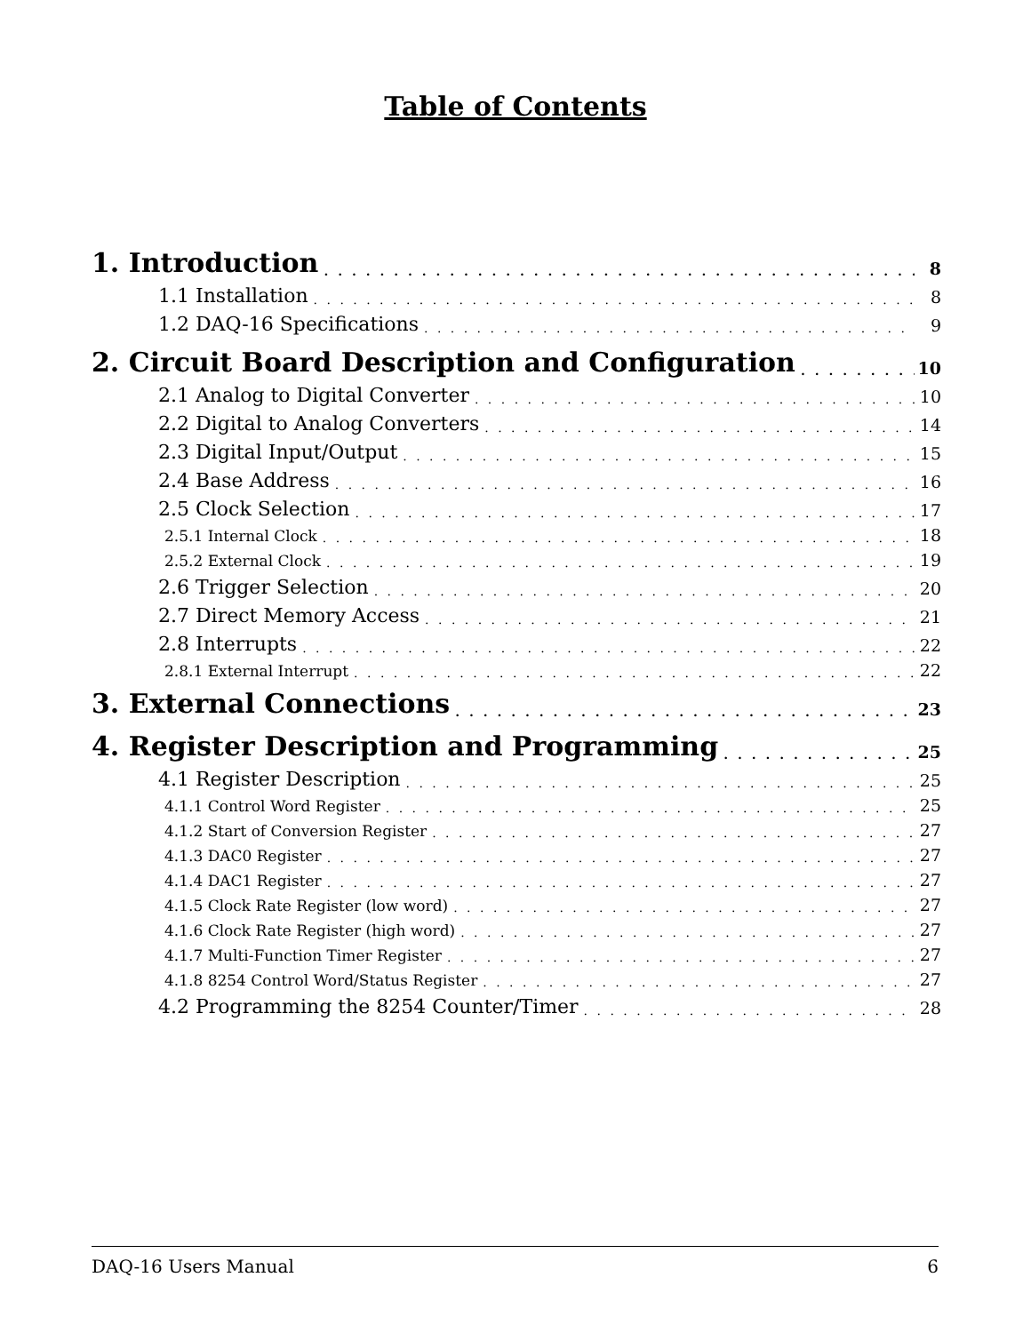Table of Contents
1. Introduction 8
1.1 Installation 8
1.2 DAQ-16 Specifications 9
2. Circuit Board Description and Configuration 10
2.1 Analog to Digital Converter 10
2.2 Digital to Analog Converters 14
2.3 Digital Input/Output 15
2.4 Base Address 16
2.5 Clock Selection 17
2.5.1 Internal Clock 18
2.5.2 External Clock 19
2.6 Trigger Selection 20
2.7 Direct Memory Access 21
2.8 Interrupts 22
2.8.1 External Interrupt 22
3. External Connections 23
4. Register Description and Programming 25
4.1 Register Description 25
4.1.1 Control Word Register 25
4.1.2 Start of Conversion Register 27
4.1.3 DAC0 Register 27
4.1.4 DAC1 Register 27
4.1.5 Clock Rate Register (low word) 27
4.1.6 Clock Rate Register (high word) 27
4.1.7 Multi-Function Timer Register 27
4.1.8 8254 Control Word/Status Register 27
4.2 Programming the 8254 Counter/Timer 28
DAQ-16 Users Manual 6